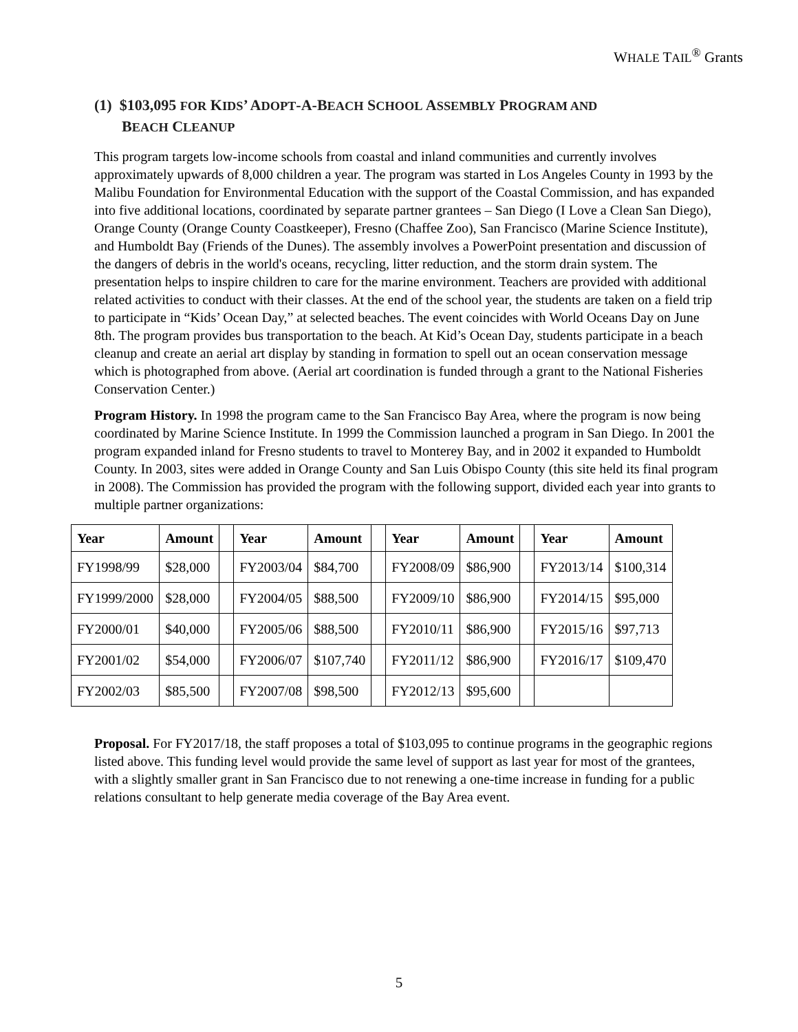WHALE TAIL<sup>®</sup> Grants
(1) $103,095 FOR KIDS’ ADOPT-A-BEACH SCHOOL ASSEMBLY PROGRAM AND
BEACH CLEANUP
This program targets low-income schools from coastal and inland communities and currently involves approximately upwards of 8,000 children a year. The program was started in Los Angeles County in 1993 by the Malibu Foundation for Environmental Education with the support of the Coastal Commission, and has expanded into five additional locations, coordinated by separate partner grantees – San Diego (I Love a Clean San Diego), Orange County (Orange County Coastkeeper), Fresno (Chaffee Zoo), San Francisco (Marine Science Institute), and Humboldt Bay (Friends of the Dunes). The assembly involves a PowerPoint presentation and discussion of the dangers of debris in the world's oceans, recycling, litter reduction, and the storm drain system. The presentation helps to inspire children to care for the marine environment. Teachers are provided with additional related activities to conduct with their classes. At the end of the school year, the students are taken on a field trip to participate in “Kids’ Ocean Day,” at selected beaches. The event coincides with World Oceans Day on June 8th. The program provides bus transportation to the beach. At Kid’s Ocean Day, students participate in a beach cleanup and create an aerial art display by standing in formation to spell out an ocean conservation message which is photographed from above. (Aerial art coordination is funded through a grant to the National Fisheries Conservation Center.)
Program History. In 1998 the program came to the San Francisco Bay Area, where the program is now being coordinated by Marine Science Institute. In 1999 the Commission launched a program in San Diego. In 2001 the program expanded inland for Fresno students to travel to Monterey Bay, and in 2002 it expanded to Humboldt County. In 2003, sites were added in Orange County and San Luis Obispo County (this site held its final program in 2008). The Commission has provided the program with the following support, divided each year into grants to multiple partner organizations:
| Year | Amount | | Year | Amount | | Year | Amount | | Year | Amount |
| --- | --- | --- | --- | --- | --- | --- | --- | --- | --- | --- |
| FY1998/99 | $28,000 | | FY2003/04 | $84,700 | | FY2008/09 | $86,900 | | FY2013/14 | $100,314 |
| FY1999/2000 | $28,000 | | FY2004/05 | $88,500 | | FY2009/10 | $86,900 | | FY2014/15 | $95,000 |
| FY2000/01 | $40,000 | | FY2005/06 | $88,500 | | FY2010/11 | $86,900 | | FY2015/16 | $97,713 |
| FY2001/02 | $54,000 | | FY2006/07 | $107,740 | | FY2011/12 | $86,900 | | FY2016/17 | $109,470 |
| FY2002/03 | $85,500 | | FY2007/08 | $98,500 | | FY2012/13 | $95,600 | | | |
Proposal. For FY2017/18, the staff proposes a total of $103,095 to continue programs in the geographic regions listed above. This funding level would provide the same level of support as last year for most of the grantees, with a slightly smaller grant in San Francisco due to not renewing a one-time increase in funding for a public relations consultant to help generate media coverage of the Bay Area event.
5